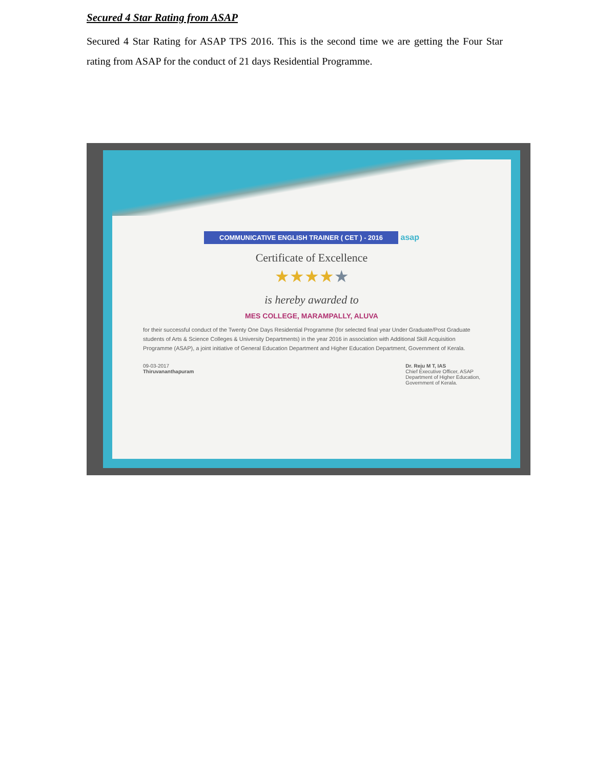Secured 4 Star Rating from ASAP
Secured 4 Star Rating for ASAP TPS 2016. This is the second time we are getting the Four Star rating from ASAP for the conduct of 21 days Residential Programme.
COMMUNICATIVE ENGLISH TRAINER ( CET ) - 2016
asap
Certificate of Excellence
★★★★★
is hereby awarded to
MES COLLEGE, MARAMPALLY, ALUVA
for their successful conduct of the Twenty One Days Residential Programme (for selected final year Under Graduate/Post Graduate students of Arts & Science Colleges & University Departments) in the year 2016 in association with Additional Skill Acquisition Programme (ASAP), a joint initiative of General Education Department and Higher Education Department, Government of Kerala.
09-03-2017
Thiruvananthapuram
Dr. Reju M T, IAS
Chief Executive Officer, ASAP
Department of Higher Education,
Government of Kerala.